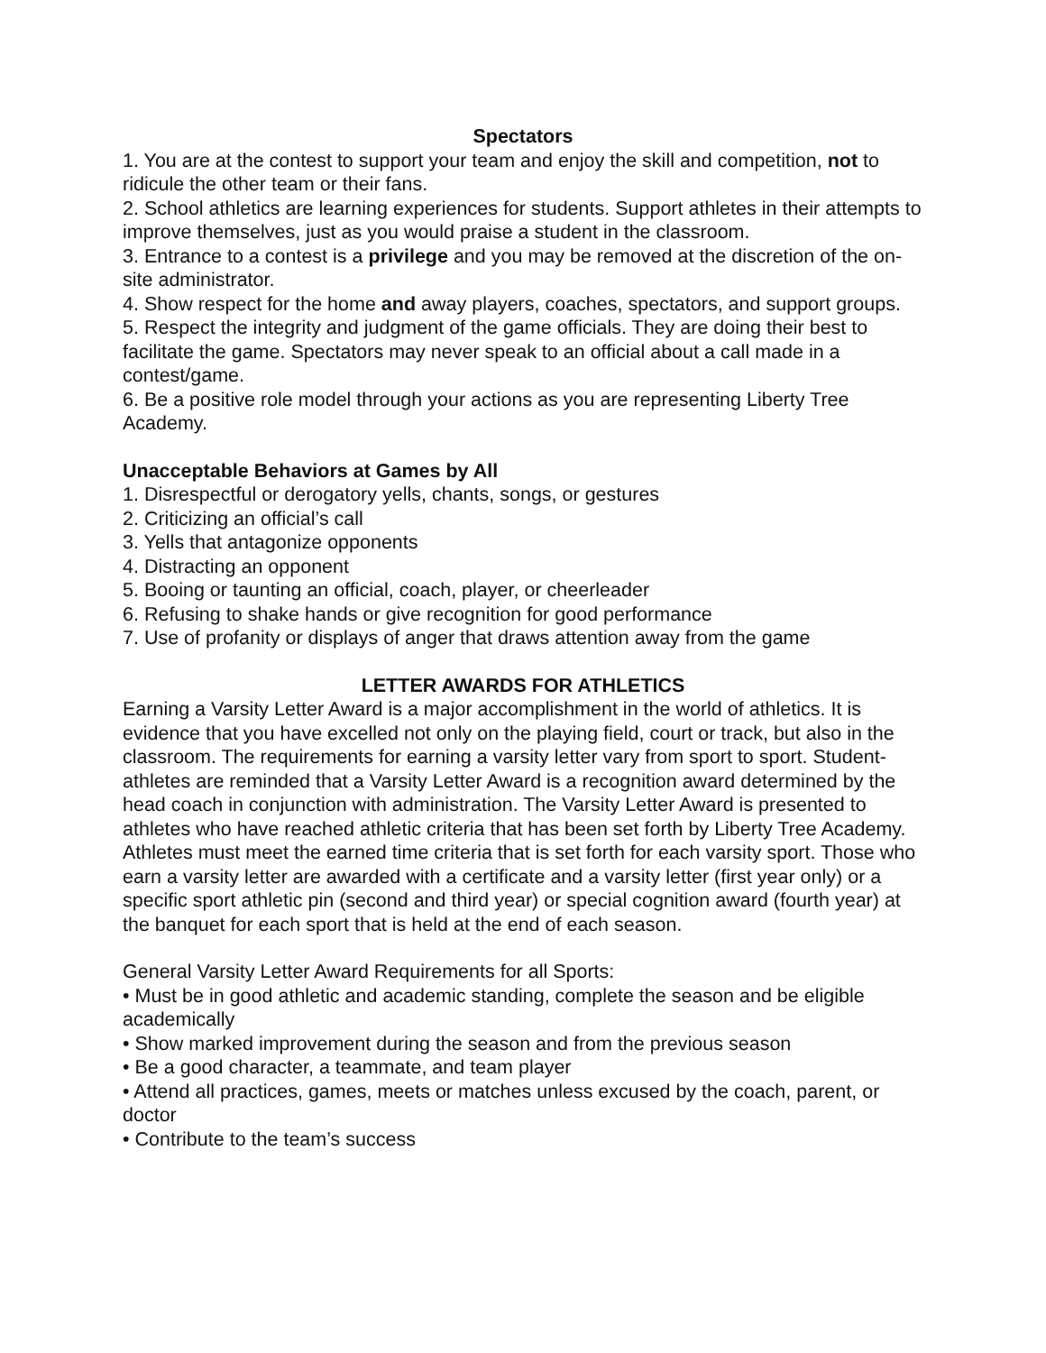Spectators
1. You are at the contest to support your team and enjoy the skill and competition, not to ridicule the other team or their fans.
2. School athletics are learning experiences for students. Support athletes in their attempts to improve themselves, just as you would praise a student in the classroom.
3. Entrance to a contest is a privilege and you may be removed at the discretion of the on- site administrator.
4. Show respect for the home and away players, coaches, spectators, and support groups.
5. Respect the integrity and judgment of the game officials. They are doing their best to facilitate the game. Spectators may never speak to an official about a call made in a contest/game.
6. Be a positive role model through your actions as you are representing Liberty Tree Academy.
Unacceptable Behaviors at Games by All
1. Disrespectful or derogatory yells, chants, songs, or gestures
2. Criticizing an official’s call
3. Yells that antagonize opponents
4. Distracting an opponent
5. Booing or taunting an official, coach, player, or cheerleader
6. Refusing to shake hands or give recognition for good performance
7. Use of profanity or displays of anger that draws attention away from the game
LETTER AWARDS FOR ATHLETICS
Earning a Varsity Letter Award is a major accomplishment in the world of athletics. It is evidence that you have excelled not only on the playing field, court or track, but also in the classroom. The requirements for earning a varsity letter vary from sport to sport. Student-athletes are reminded that a Varsity Letter Award is a recognition award determined by the head coach in conjunction with administration. The Varsity Letter Award is presented to athletes who have reached athletic criteria that has been set forth by Liberty Tree Academy. Athletes must meet the earned time criteria that is set forth for each varsity sport. Those who earn a varsity letter are awarded with a certificate and a varsity letter (first year only) or a specific sport athletic pin (second and third year) or special cognition award (fourth year) at the banquet for each sport that is held at the end of each season.
General Varsity Letter Award Requirements for all Sports:
• Must be in good athletic and academic standing, complete the season and be eligible academically
• Show marked improvement during the season and from the previous season
• Be a good character, a teammate, and team player
• Attend all practices, games, meets or matches unless excused by the coach, parent, or doctor
• Contribute to the team’s success